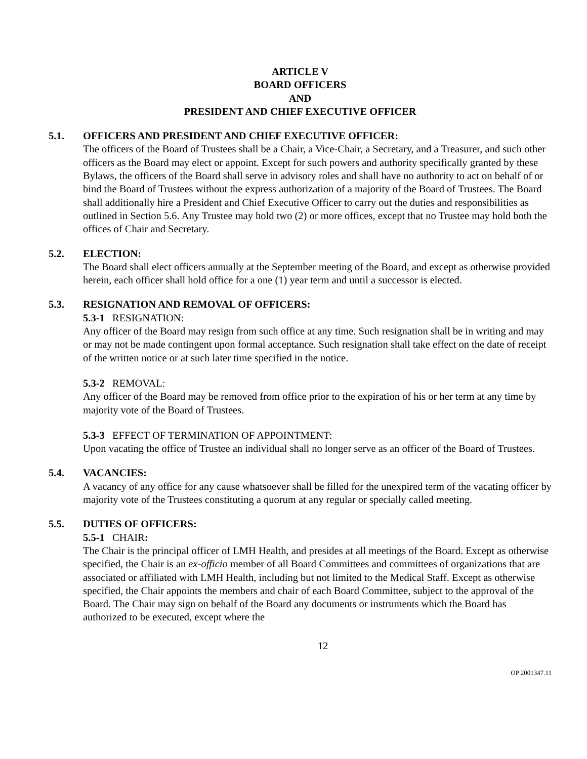ARTICLE V
BOARD OFFICERS
AND
PRESIDENT AND CHIEF EXECUTIVE OFFICER
5.1. OFFICERS AND PRESIDENT AND CHIEF EXECUTIVE OFFICER:
The officers of the Board of Trustees shall be a Chair, a Vice-Chair, a Secretary, and a Treasurer, and such other officers as the Board may elect or appoint. Except for such powers and authority specifically granted by these Bylaws, the officers of the Board shall serve in advisory roles and shall have no authority to act on behalf of or bind the Board of Trustees without the express authorization of a majority of the Board of Trustees. The Board shall additionally hire a President and Chief Executive Officer to carry out the duties and responsibilities as outlined in Section 5.6. Any Trustee may hold two (2) or more offices, except that no Trustee may hold both the offices of Chair and Secretary.
5.2. ELECTION:
The Board shall elect officers annually at the September meeting of the Board, and except as otherwise provided herein, each officer shall hold office for a one (1) year term and until a successor is elected.
5.3. RESIGNATION AND REMOVAL OF OFFICERS:
5.3-1 RESIGNATION:
Any officer of the Board may resign from such office at any time. Such resignation shall be in writing and may or may not be made contingent upon formal acceptance. Such resignation shall take effect on the date of receipt of the written notice or at such later time specified in the notice.
5.3-2 REMOVAL:
Any officer of the Board may be removed from office prior to the expiration of his or her term at any time by majority vote of the Board of Trustees.
5.3-3 EFFECT OF TERMINATION OF APPOINTMENT:
Upon vacating the office of Trustee an individual shall no longer serve as an officer of the Board of Trustees.
5.4. VACANCIES:
A vacancy of any office for any cause whatsoever shall be filled for the unexpired term of the vacating officer by majority vote of the Trustees constituting a quorum at any regular or specially called meeting.
5.5. DUTIES OF OFFICERS:
5.5-1 CHAIR:
The Chair is the principal officer of LMH Health, and presides at all meetings of the Board. Except as otherwise specified, the Chair is an ex-officio member of all Board Committees and committees of organizations that are associated or affiliated with LMH Health, including but not limited to the Medical Staff. Except as otherwise specified, the Chair appoints the members and chair of each Board Committee, subject to the approval of the Board. The Chair may sign on behalf of the Board any documents or instruments which the Board has authorized to be executed, except where the
12
OP 2001347.11